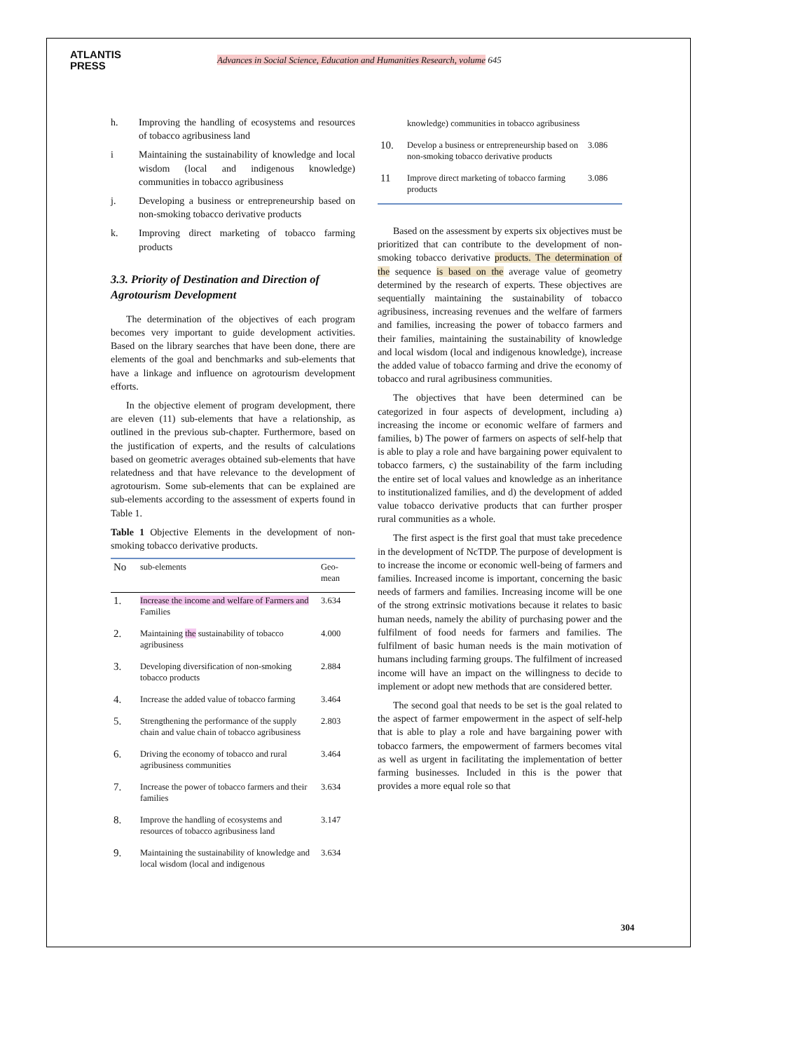ATLANTIS
PRESS
Advances in Social Science, Education and Humanities Research, volume 645
h. Improving the handling of ecosystems and resources of tobacco agribusiness land
i Maintaining the sustainability of knowledge and local wisdom (local and indigenous knowledge) communities in tobacco agribusiness
j. Developing a business or entrepreneurship based on non-smoking tobacco derivative products
k. Improving direct marketing of tobacco farming products
3.3. Priority of Destination and Direction of Agrotourism Development
The determination of the objectives of each program becomes very important to guide development activities. Based on the library searches that have been done, there are elements of the goal and benchmarks and sub-elements that have a linkage and influence on agrotourism development efforts.
In the objective element of program development, there are eleven (11) sub-elements that have a relationship, as outlined in the previous sub-chapter. Furthermore, based on the justification of experts, and the results of calculations based on geometric averages obtained sub-elements that have relatedness and that have relevance to the development of agrotourism. Some sub-elements that can be explained are sub-elements according to the assessment of experts found in Table 1.
Table 1 Objective Elements in the development of non-smoking tobacco derivative products.
| No | sub-elements | Geo-mean |
| --- | --- | --- |
| 1. | Increase the income and welfare of Farmers and Families | 3.634 |
| 2. | Maintaining the sustainability of tobacco agribusiness | 4.000 |
| 3. | Developing diversification of non-smoking tobacco products | 2.884 |
| 4. | Increase the added value of tobacco farming | 3.464 |
| 5. | Strengthening the performance of the supply chain and value chain of tobacco agribusiness | 2.803 |
| 6. | Driving the economy of tobacco and rural agribusiness communities | 3.464 |
| 7. | Increase the power of tobacco farmers and their families | 3.634 |
| 8. | Improve the handling of ecosystems and resources of tobacco agribusiness land | 3.147 |
| 9. | Maintaining the sustainability of knowledge and local wisdom (local and indigenous | 3.634 |
| | knowledge) communities in tobacco agribusiness | |
| 10. | Develop a business or entrepreneurship based on non-smoking tobacco derivative products | 3.086 |
| 11 | Improve direct marketing of tobacco farming products | 3.086 |
Based on the assessment by experts six objectives must be prioritized that can contribute to the development of non-smoking tobacco derivative products. The determination of the sequence is based on the average value of geometry determined by the research of experts. These objectives are sequentially maintaining the sustainability of tobacco agribusiness, increasing revenues and the welfare of farmers and families, increasing the power of tobacco farmers and their families, maintaining the sustainability of knowledge and local wisdom (local and indigenous knowledge), increase the added value of tobacco farming and drive the economy of tobacco and rural agribusiness communities.
The objectives that have been determined can be categorized in four aspects of development, including a) increasing the income or economic welfare of farmers and families, b) The power of farmers on aspects of self-help that is able to play a role and have bargaining power equivalent to tobacco farmers, c) the sustainability of the farm including the entire set of local values and knowledge as an inheritance to institutionalized families, and d) the development of added value tobacco derivative products that can further prosper rural communities as a whole.
The first aspect is the first goal that must take precedence in the development of NcTDP. The purpose of development is to increase the income or economic well-being of farmers and families. Increased income is important, concerning the basic needs of farmers and families. Increasing income will be one of the strong extrinsic motivations because it relates to basic human needs, namely the ability of purchasing power and the fulfilment of food needs for farmers and families. The fulfilment of basic human needs is the main motivation of humans including farming groups. The fulfilment of increased income will have an impact on the willingness to decide to implement or adopt new methods that are considered better.
The second goal that needs to be set is the goal related to the aspect of farmer empowerment in the aspect of self-help that is able to play a role and have bargaining power with tobacco farmers, the empowerment of farmers becomes vital as well as urgent in facilitating the implementation of better farming businesses. Included in this is the power that provides a more equal role so that
304